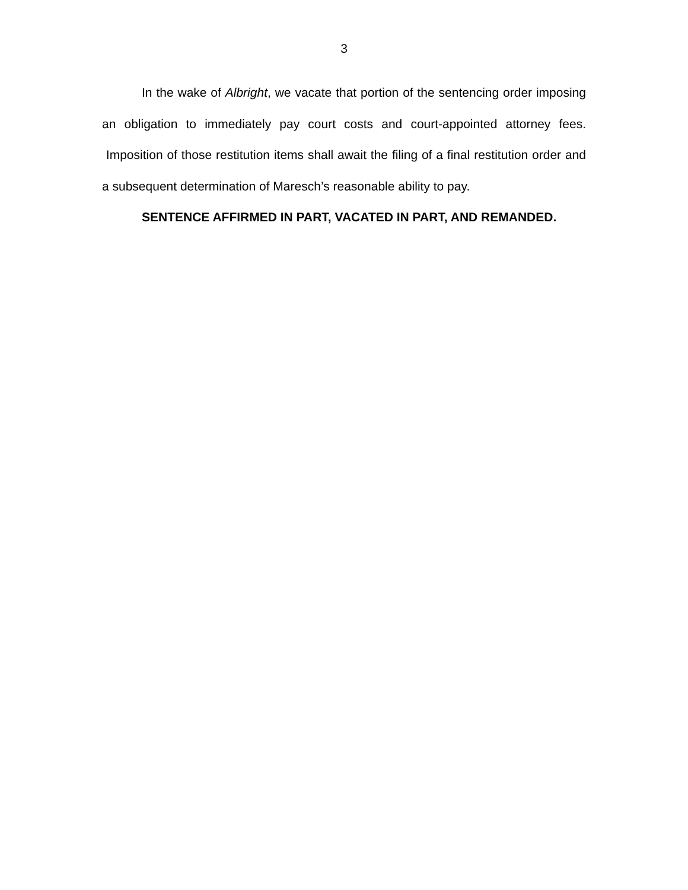3
In the wake of Albright, we vacate that portion of the sentencing order imposing an obligation to immediately pay court costs and court-appointed attorney fees. Imposition of those restitution items shall await the filing of a final restitution order and a subsequent determination of Maresch’s reasonable ability to pay.
SENTENCE AFFIRMED IN PART, VACATED IN PART, AND REMANDED.